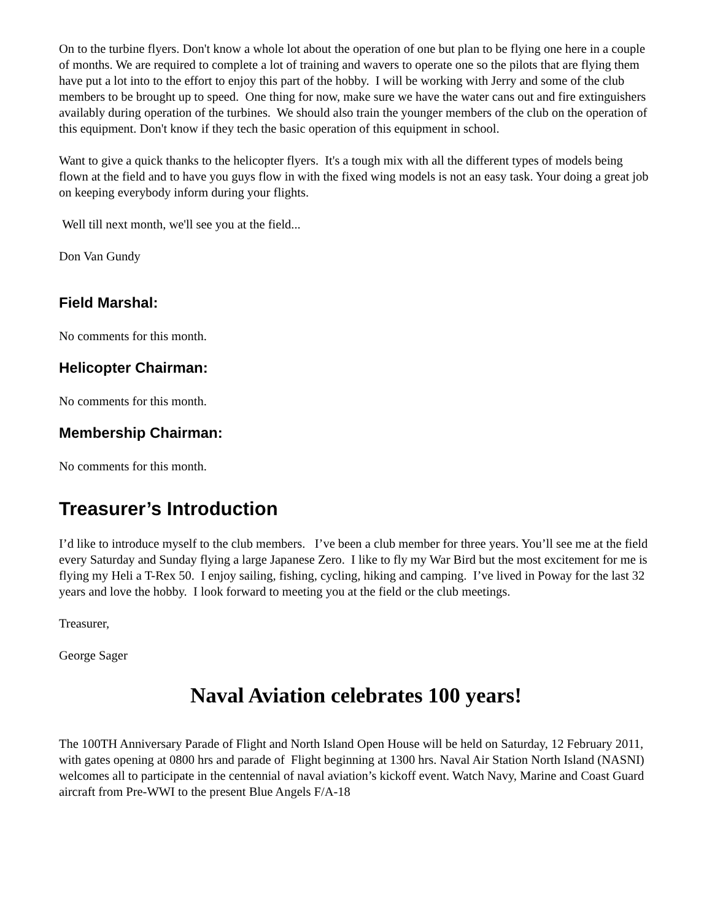On to the turbine flyers. Don't know a whole lot about the operation of one but plan to be flying one here in a couple of months. We are required to complete a lot of training and wavers to operate one so the pilots that are flying them have put a lot into to the effort to enjoy this part of the hobby. I will be working with Jerry and some of the club members to be brought up to speed. One thing for now, make sure we have the water cans out and fire extinguishers availably during operation of the turbines. We should also train the younger members of the club on the operation of this equipment. Don't know if they tech the basic operation of this equipment in school.
Want to give a quick thanks to the helicopter flyers. It's a tough mix with all the different types of models being flown at the field and to have you guys flow in with the fixed wing models is not an easy task. Your doing a great job on keeping everybody inform during your flights.
Well till next month, we'll see you at the field...
Don Van Gundy
Field Marshal:
No comments for this month.
Helicopter Chairman:
No comments for this month.
Membership Chairman:
No comments for this month.
Treasurer’s Introduction
I’d like to introduce myself to the club members. I’ve been a club member for three years. You’ll see me at the field every Saturday and Sunday flying a large Japanese Zero. I like to fly my War Bird but the most excitement for me is flying my Heli a T-Rex 50. I enjoy sailing, fishing, cycling, hiking and camping. I’ve lived in Poway for the last 32 years and love the hobby. I look forward to meeting you at the field or the club meetings.
Treasurer,
George Sager
Naval Aviation celebrates 100 years!
The 100TH Anniversary Parade of Flight and North Island Open House will be held on Saturday, 12 February 2011, with gates opening at 0800 hrs and parade of Flight beginning at 1300 hrs. Naval Air Station North Island (NASNI) welcomes all to participate in the centennial of naval aviation’s kickoff event. Watch Navy, Marine and Coast Guard aircraft from Pre-WWI to the present Blue Angels F/A-18